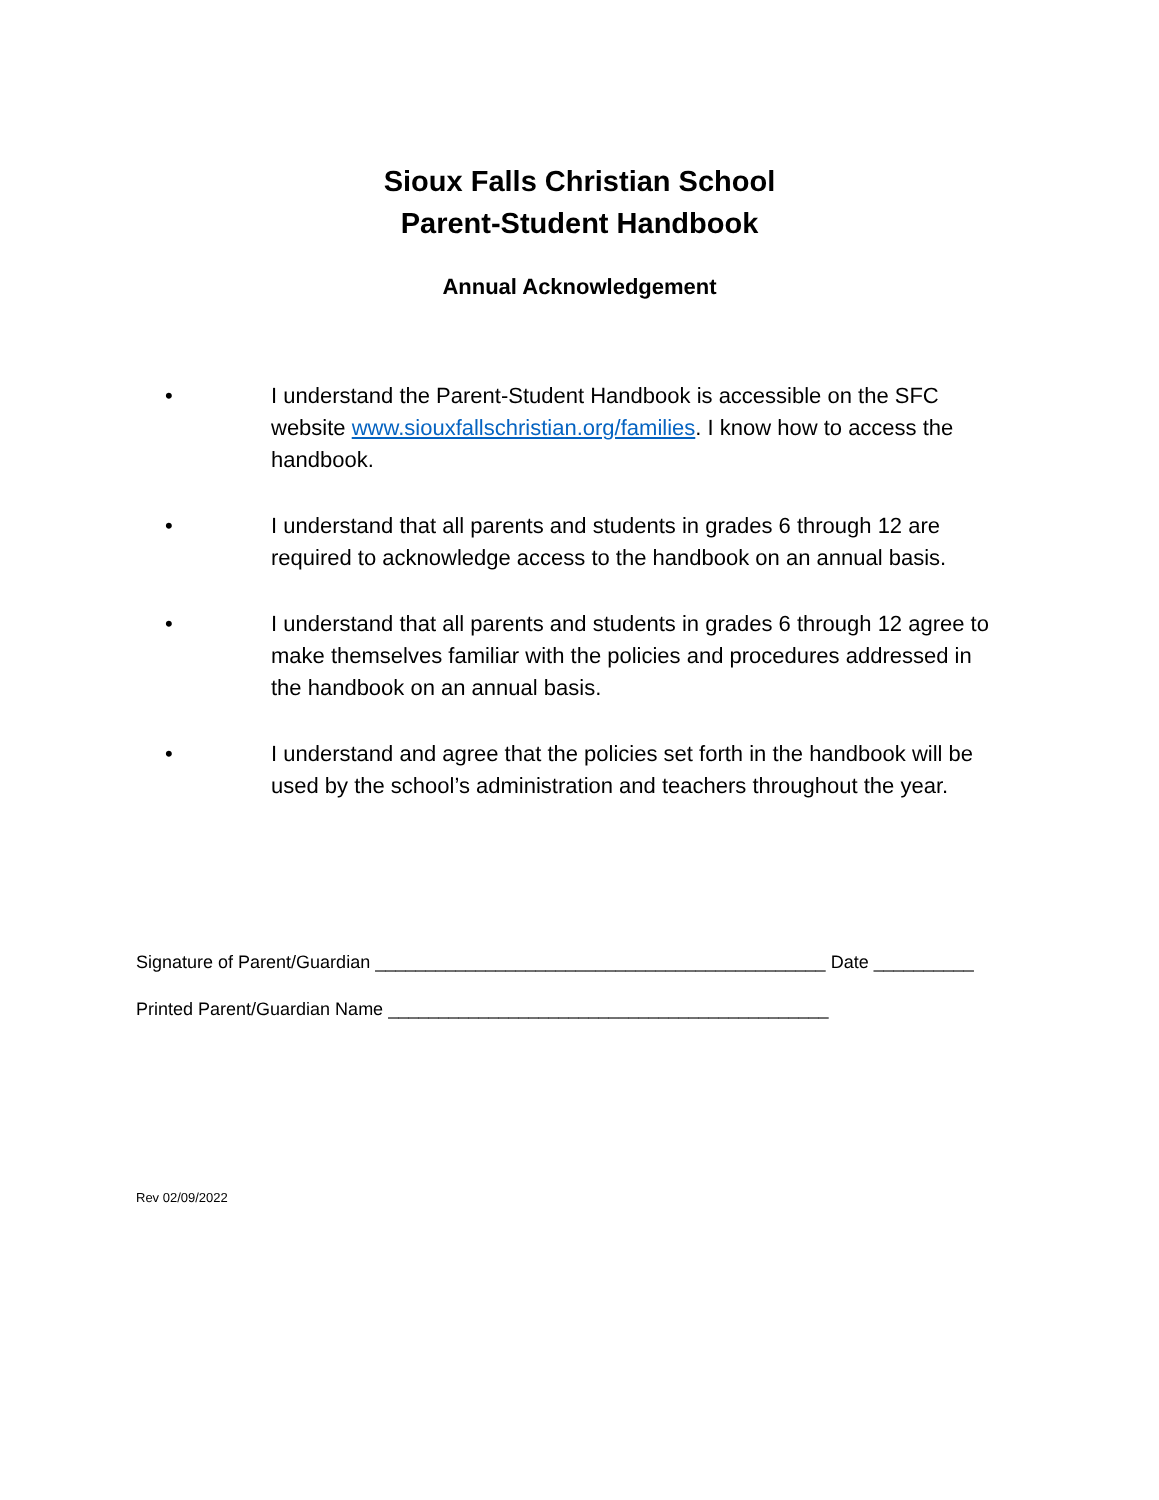Sioux Falls Christian School
Parent-Student Handbook
Annual Acknowledgement
• I understand the Parent-Student Handbook is accessible on the SFC website www.siouxfallschristian.org/families. I know how to access the handbook.
• I understand that all parents and students in grades 6 through 12 are required to acknowledge access to the handbook on an annual basis.
• I understand that all parents and students in grades 6 through 12 agree to make themselves familiar with the policies and procedures addressed in the handbook on an annual basis.
• I understand and agree that the policies set forth in the handbook will be used by the school’s administration and teachers throughout the year.
Signature of Parent/Guardian _____________________________________________ Date __________
Printed Parent/Guardian Name ____________________________________________
Rev 02/09/2022